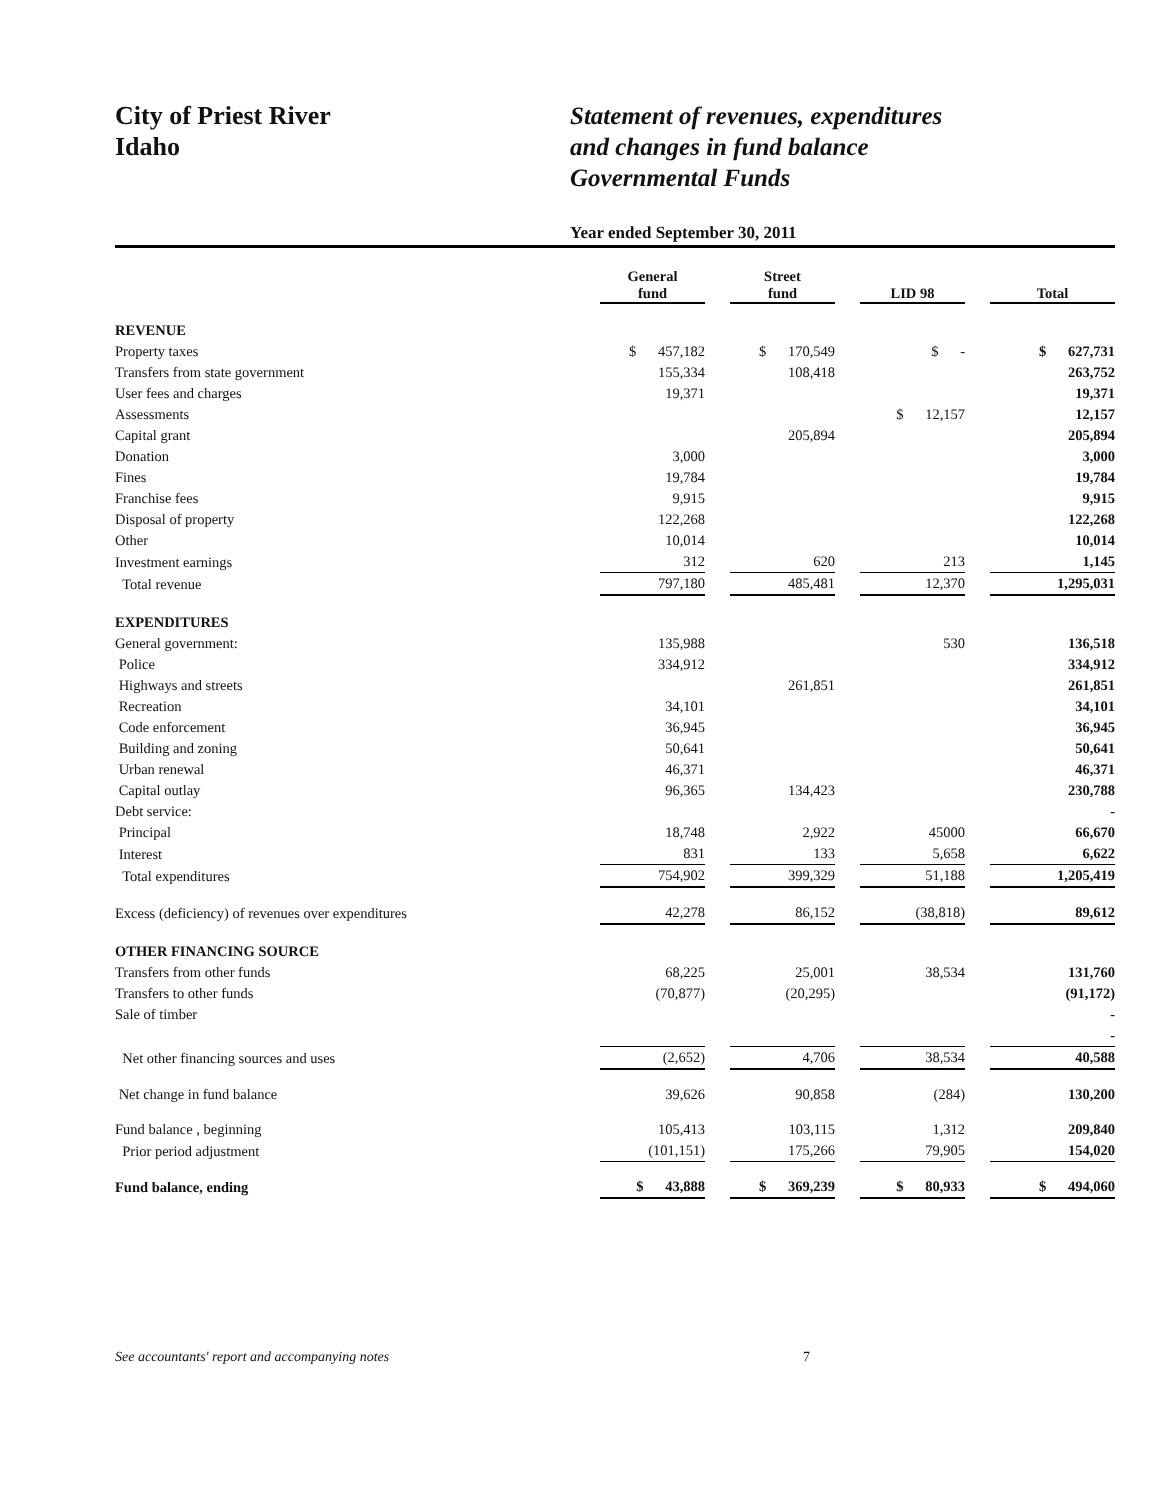City of Priest River
Idaho
Statement of revenues, expenditures
and changes in fund balance
Governmental Funds
Year ended September 30, 2011
| | General fund | Street fund | LID 98 | Total |
| REVENUE | | | | |
| Property taxes | $ 457,182 | $ 170,549 | $ - | $ 627,731 |
| Transfers from state government | 155,334 | 108,418 | | 263,752 |
| User fees and charges | 19,371 | | | 19,371 |
| Assessments | | | $ 12,157 | 12,157 |
| Capital grant | | 205,894 | | 205,894 |
| Donation | 3,000 | | | 3,000 |
| Fines | 19,784 | | | 19,784 |
| Franchise fees | 9,915 | | | 9,915 |
| Disposal of property | 122,268 | | | 122,268 |
| Other | 10,014 | | | 10,014 |
| Investment earnings | 312 | 620 | 213 | 1,145 |
| Total revenue | 797,180 | 485,481 | 12,370 | 1,295,031 |
| EXPENDITURES | | | | |
| General government: | 135,988 | | 530 | 136,518 |
| Police | 334,912 | | | 334,912 |
| Highways and streets | | 261,851 | | 261,851 |
| Recreation | 34,101 | | | 34,101 |
| Code enforcement | 36,945 | | | 36,945 |
| Building and zoning | 50,641 | | | 50,641 |
| Urban renewal | 46,371 | | | 46,371 |
| Capital outlay | 96,365 | 134,423 | | 230,788 |
| Debt service: | | | | - |
| Principal | 18,748 | 2,922 | 45000 | 66,670 |
| Interest | 831 | 133 | 5,658 | 6,622 |
| Total expenditures | 754,902 | 399,329 | 51,188 | 1,205,419 |
| Excess (deficiency) of revenues over expenditures | 42,278 | 86,152 | (38,818) | 89,612 |
| OTHER FINANCING SOURCE | | | | |
| Transfers from other funds | 68,225 | 25,001 | 38,534 | 131,760 |
| Transfers to other funds | (70,877) | (20,295) | | (91,172) |
| Sale of timber | | | | - |
| | | | | - |
| Net other financing sources and uses | (2,652) | 4,706 | 38,534 | 40,588 |
| Net change in fund balance | 39,626 | 90,858 | (284) | 130,200 |
| Fund balance , beginning | 105,413 | 103,115 | 1,312 | 209,840 |
| Prior period adjustment | (101,151) | 175,266 | 79,905 | 154,020 |
| Fund balance, ending | $ 43,888 | $ 369,239 | $ 80,933 | $ 494,060 |
See accountants' report and accompanying notes 7